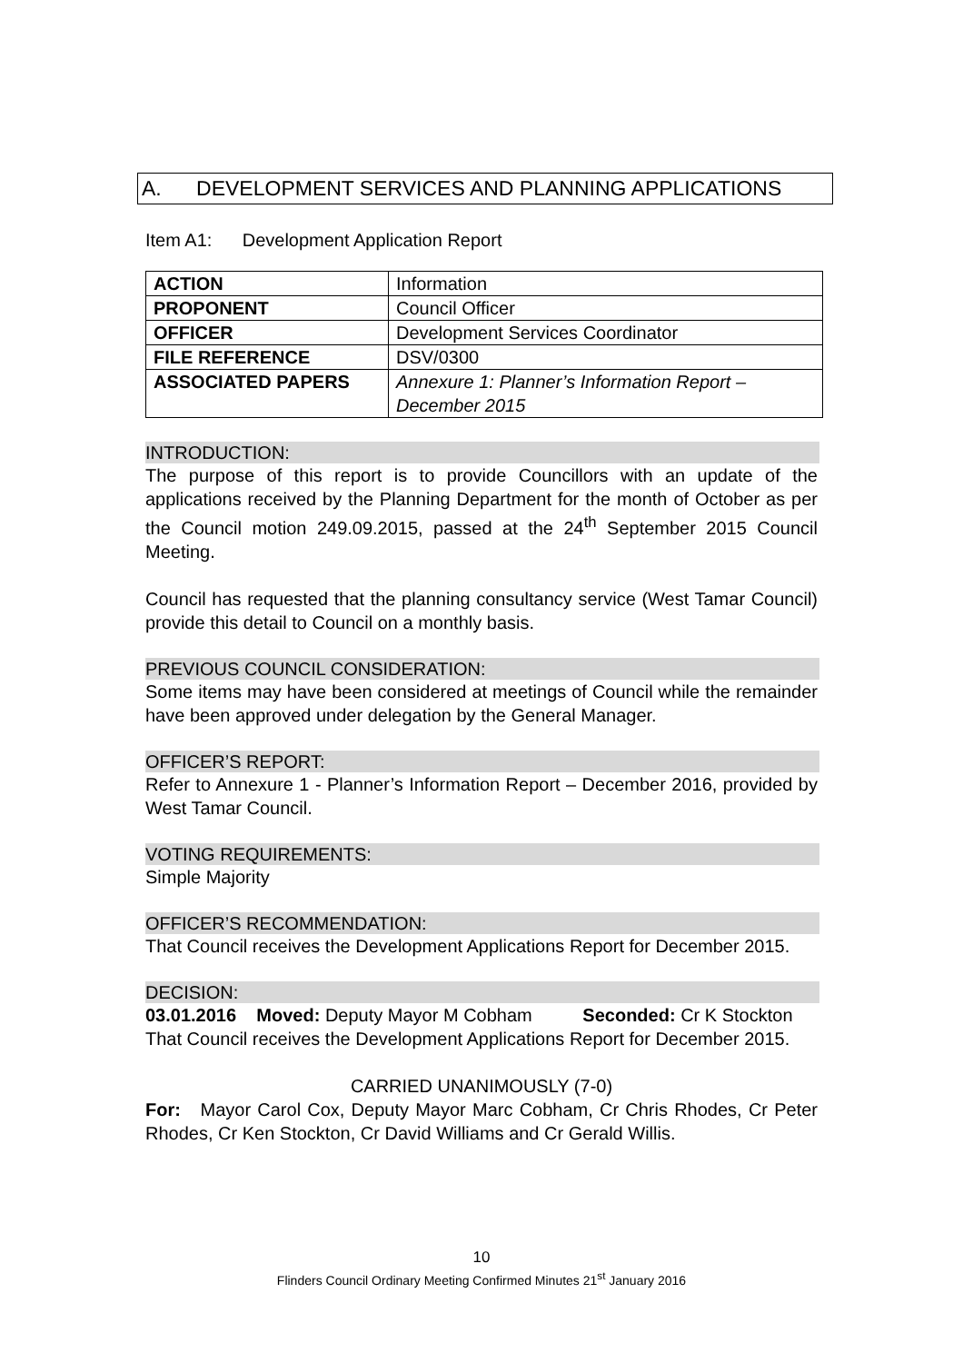A. DEVELOPMENT SERVICES AND PLANNING APPLICATIONS
Item A1: Development Application Report
| ACTION | Information |
| PROPONENT | Council Officer |
| OFFICER | Development Services Coordinator |
| FILE REFERENCE | DSV/0300 |
| ASSOCIATED PAPERS | Annexure 1: Planner’s Information Report – December 2015 |
INTRODUCTION:
The purpose of this report is to provide Councillors with an update of the applications received by the Planning Department for the month of October as per the Council motion 249.09.2015, passed at the 24<sup>th</sup> September 2015 Council Meeting.
Council has requested that the planning consultancy service (West Tamar Council) provide this detail to Council on a monthly basis.
PREVIOUS COUNCIL CONSIDERATION:
Some items may have been considered at meetings of Council while the remainder have been approved under delegation by the General Manager.
OFFICER’S REPORT:
Refer to Annexure 1 - Planner’s Information Report – December 2016, provided by West Tamar Council.
VOTING REQUIREMENTS:
Simple Majority
OFFICER’S RECOMMENDATION:
That Council receives the Development Applications Report for December 2015.
DECISION:
03.01.2016 Moved: Deputy Mayor M Cobham Seconded: Cr K Stockton
That Council receives the Development Applications Report for December 2015.
CARRIED UNANIMOUSLY (7-0)
For: Mayor Carol Cox, Deputy Mayor Marc Cobham, Cr Chris Rhodes, Cr Peter Rhodes, Cr Ken Stockton, Cr David Williams and Cr Gerald Willis.
10
Flinders Council Ordinary Meeting Confirmed Minutes 21<sup>st</sup> January 2016